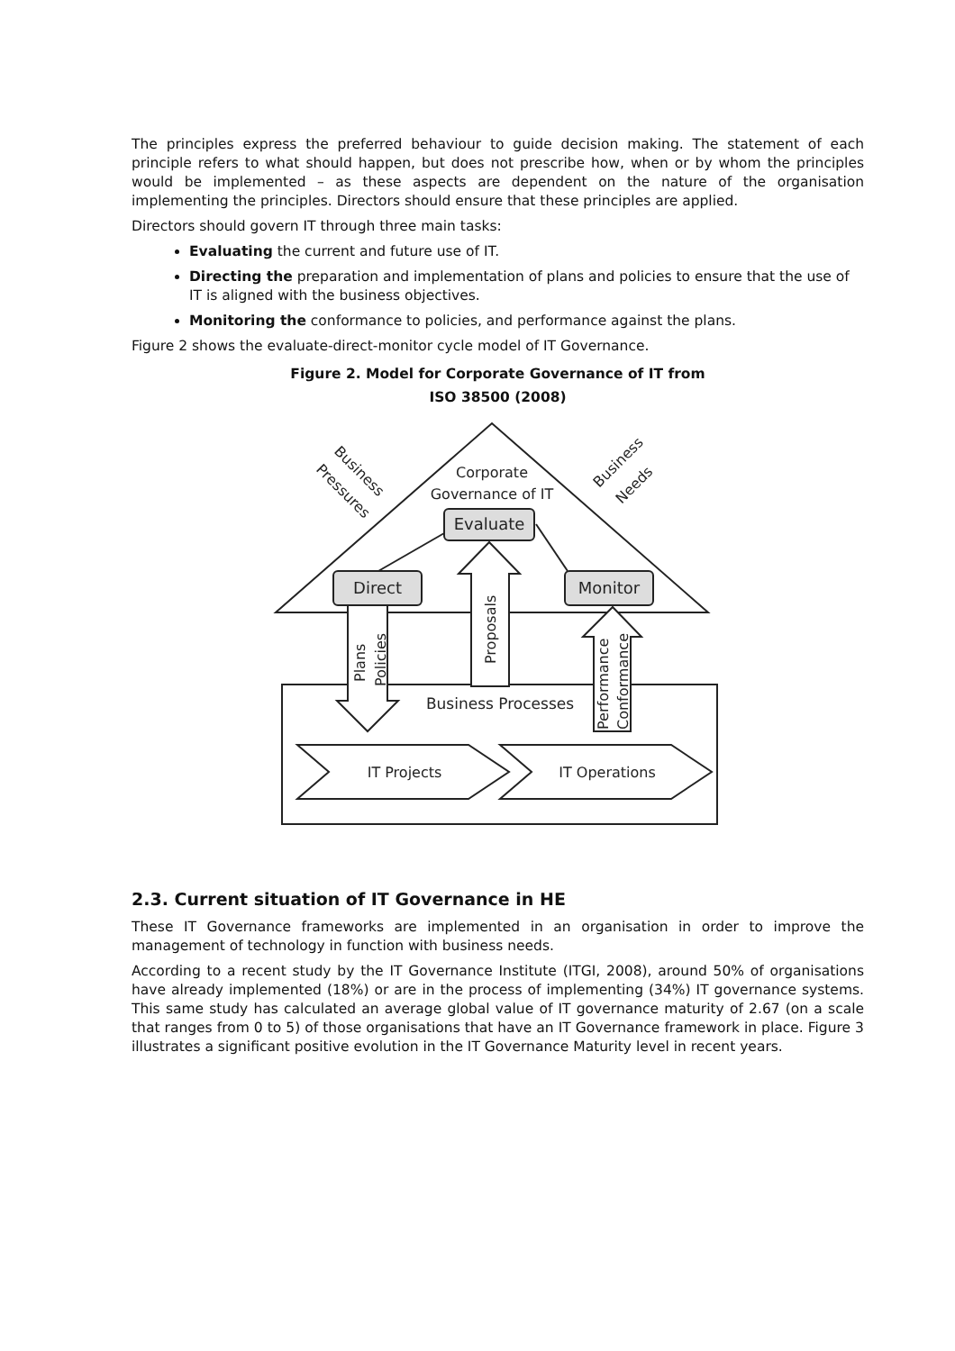The principles express the preferred behaviour to guide decision making. The statement of each principle refers to what should happen, but does not prescribe how, when or by whom the principles would be implemented – as these aspects are dependent on the nature of the organisation implementing the principles. Directors should ensure that these principles are applied.
Directors should govern IT through three main tasks:
Evaluating the current and future use of IT.
Directing the preparation and implementation of plans and policies to ensure that the use of IT is aligned with the business objectives.
Monitoring the conformance to policies, and performance against the plans.
Figure 2 shows the evaluate-direct-monitor cycle model of IT Governance.
Figure 2. Model for Corporate Governance of IT from
ISO 38500 (2008)
Corporate
Governance of IT
Evaluate
Direct
Monitor
Business Processes
IT Projects
IT Operations
Business
Pressures
Business
Needs
Plans
Policies
Proposals
Performance
Conformance
2.3. Current situation of IT Governance in HE
These IT Governance frameworks are implemented in an organisation in order to improve the management of technology in function with business needs.
According to a recent study by the IT Governance Institute (ITGI, 2008), around 50% of organisations have already implemented (18%) or are in the process of implementing (34%) IT governance systems. This same study has calculated an average global value of IT governance maturity of 2.67 (on a scale that ranges from 0 to 5) of those organisations that have an IT Governance framework in place. Figure 3 illustrates a significant positive evolution in the IT Governance Maturity level in recent years.